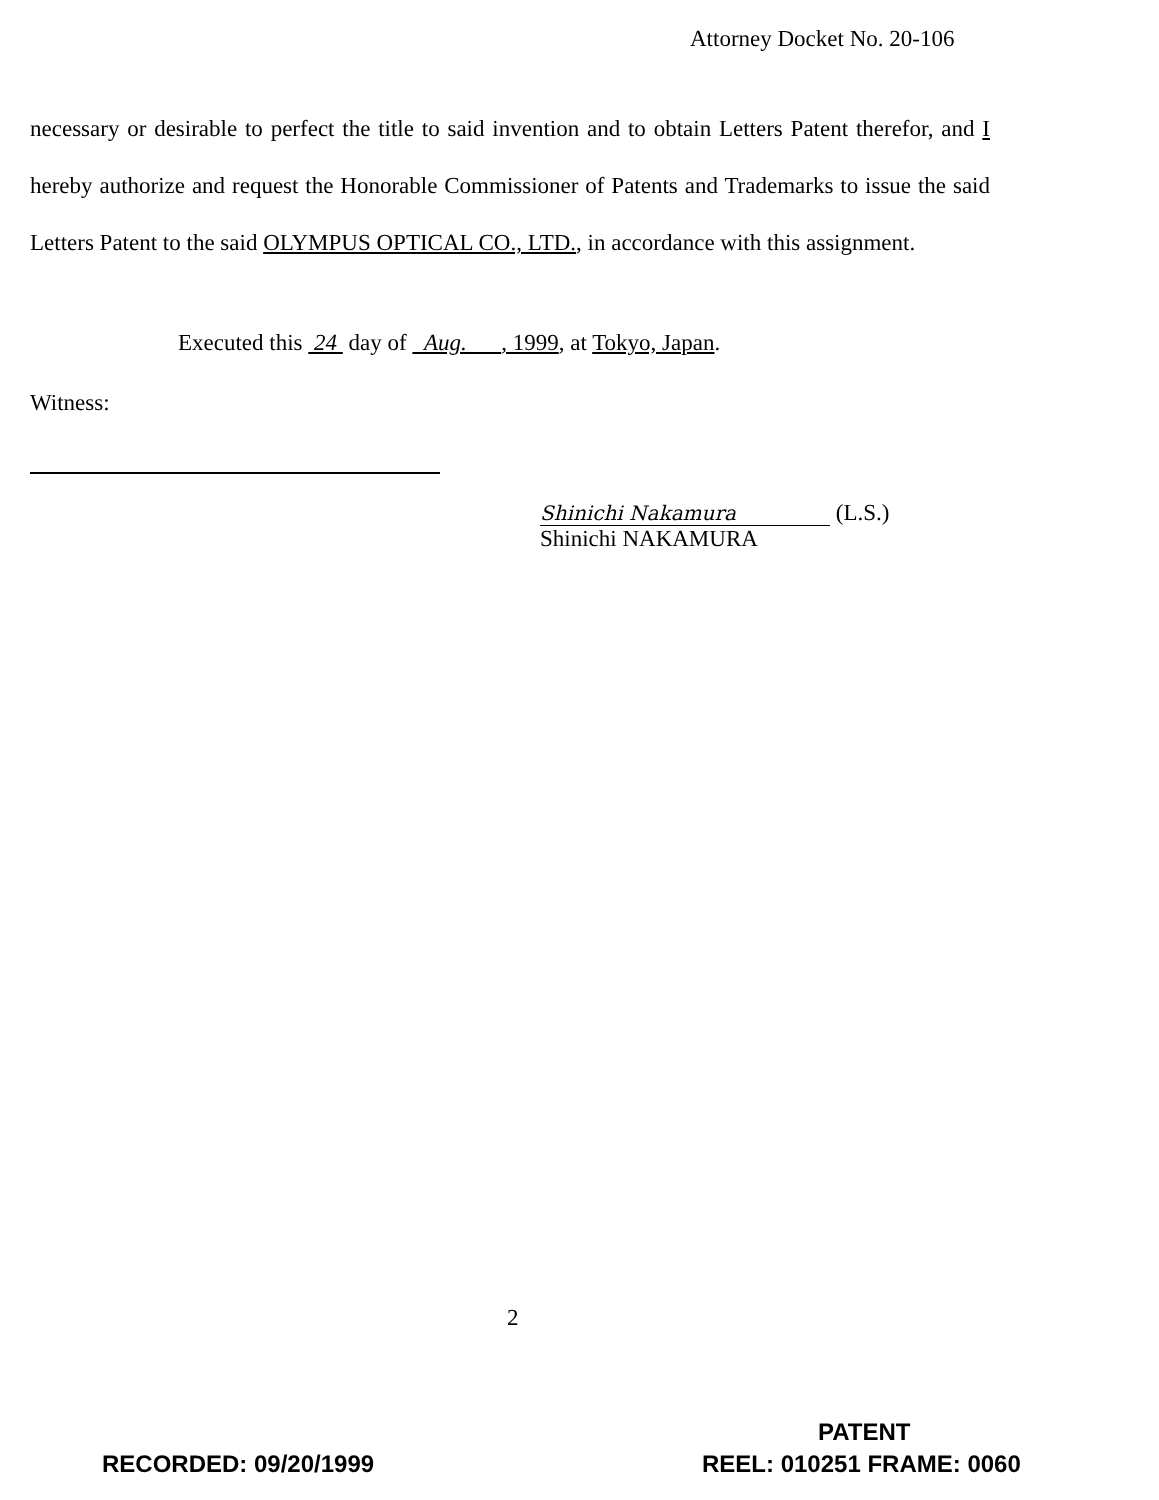Attorney Docket No. 20-106
necessary or desirable to perfect the title to said invention and to obtain Letters Patent therefor, and I hereby authorize and request the Honorable Commissioner of Patents and Trademarks to issue the said Letters Patent to the said OLYMPUS OPTICAL CO., LTD., in accordance with this assignment.
Executed this 24 day of Aug. , 1999, at Tokyo, Japan.
Witness:
Shinichi Nakamura (L.S.)
Shinichi NAKAMURA
2
PATENT
RECORDED: 09/20/1999 REEL: 010251 FRAME: 0060